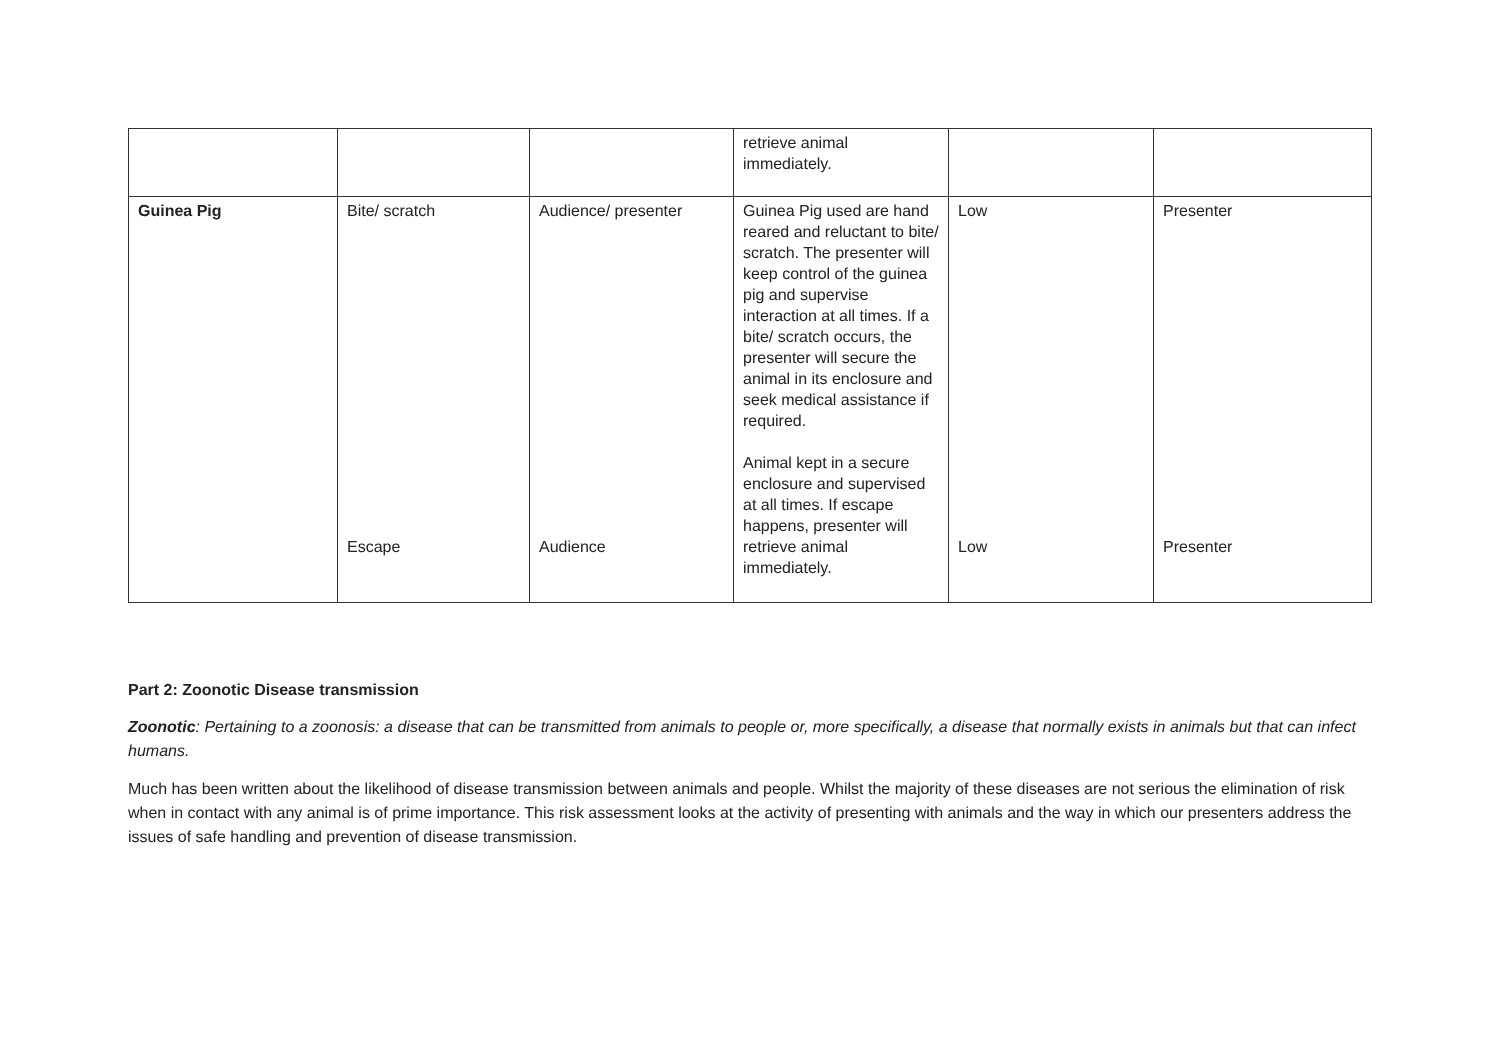| | | | retrieve animal immediately. | | |
| Guinea Pig | Bite/ scratch Escape | Audience/ presenter Audience | Guinea Pig used are hand reared and reluctant to bite/ scratch. The presenter will keep control of the guinea pig and supervise interaction at all times. If a bite/ scratch occurs, the presenter will secure the animal in its enclosure and seek medical assistance if required. Animal kept in a secure enclosure and supervised at all times. If escape happens, presenter will retrieve animal immediately. | Low Low | Presenter Presenter |
Part 2: Zoonotic Disease transmission
Zoonotic: Pertaining to a zoonosis: a disease that can be transmitted from animals to people or, more specifically, a disease that normally exists in animals but that can infect humans.
Much has been written about the likelihood of disease transmission between animals and people. Whilst the majority of these diseases are not serious the elimination of risk when in contact with any animal is of prime importance. This risk assessment looks at the activity of presenting with animals and the way in which our presenters address the issues of safe handling and prevention of disease transmission.